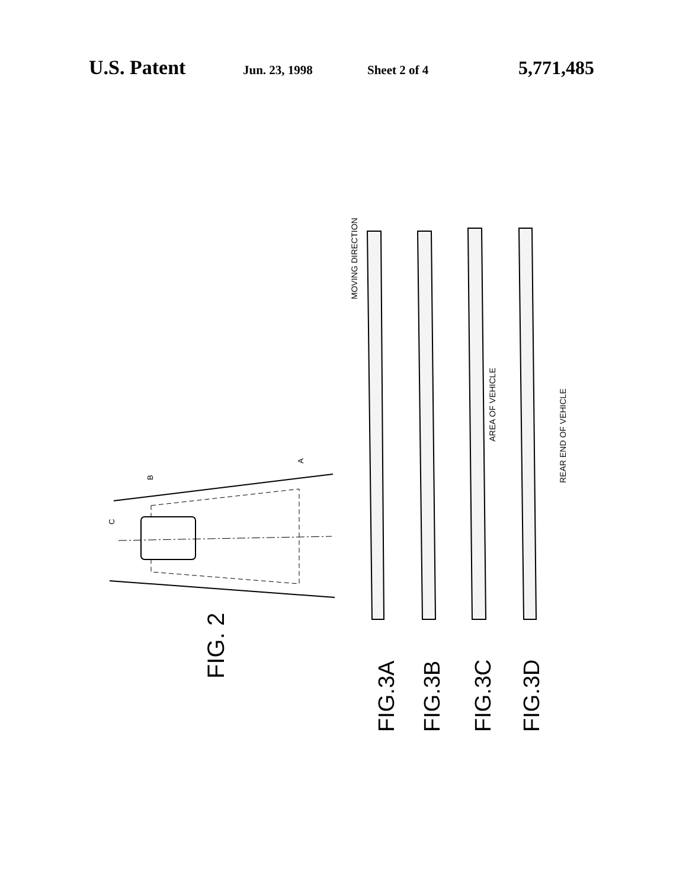U.S. Patent Jun. 23, 1998 Sheet 2 of 4 5,771,485
FIG. 2
B
A
C
MOVING DIRECTION
AREA OF VEHICLE
REAR END OF VEHICLE
FIG.3A
FIG.3B
FIG.3C
FIG.3D